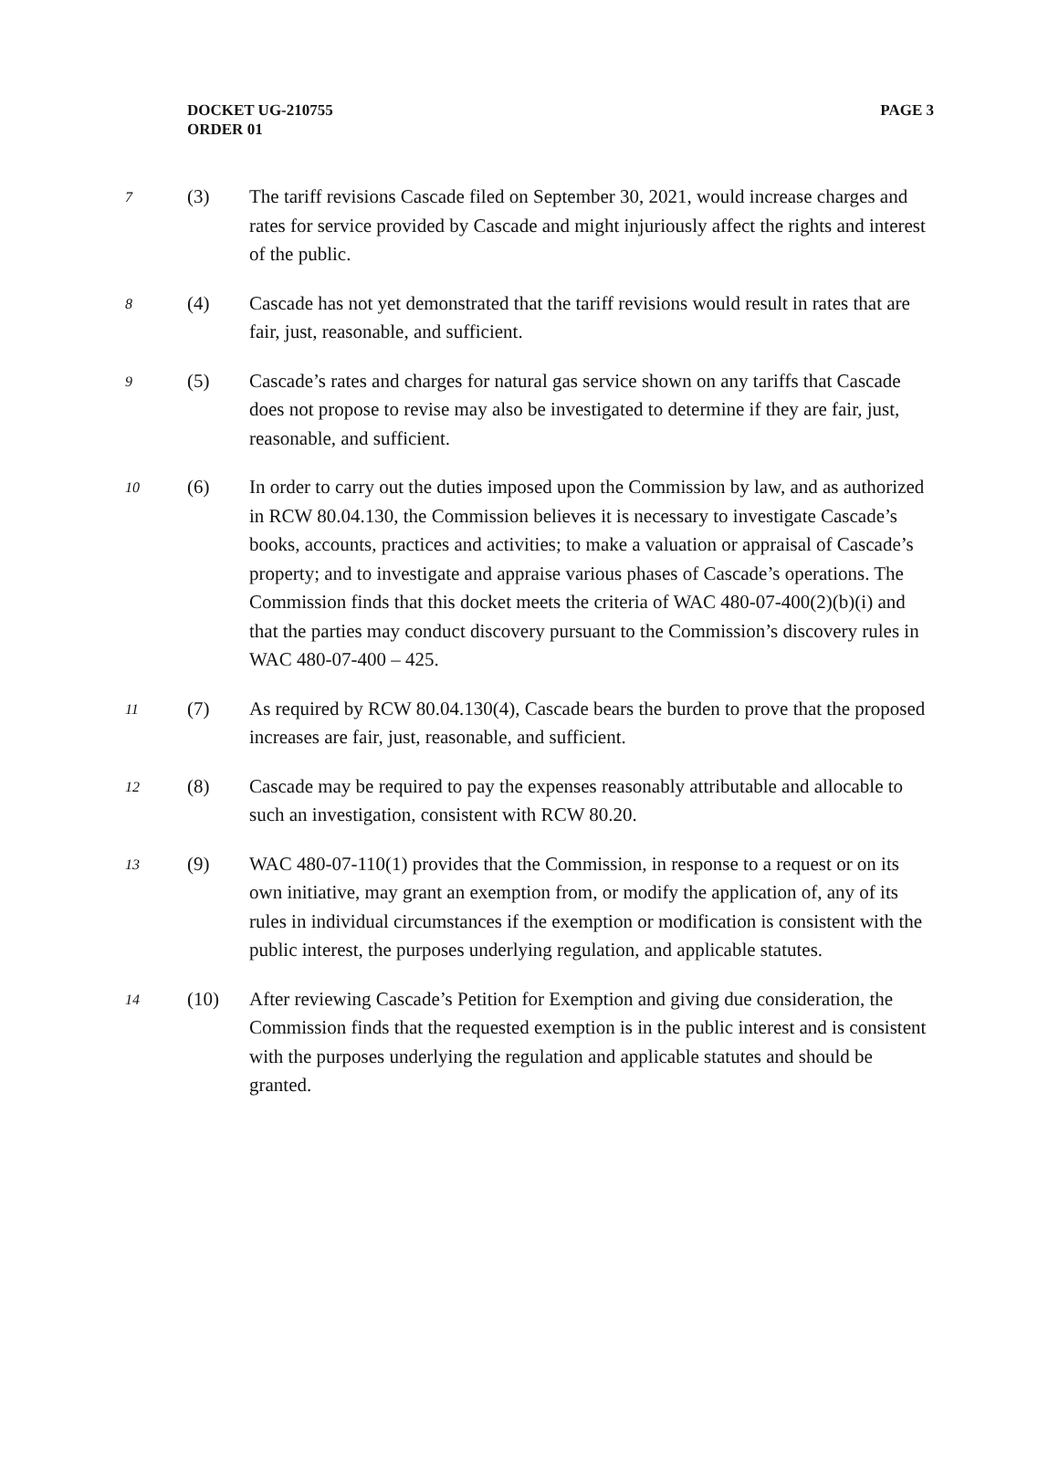PAGE 3 DOCKET UG-210755
ORDER 01
7
(3) The tariff revisions Cascade filed on September 30, 2021, would increase charges and rates for service provided by Cascade and might injuriously affect the rights and interest of the public.
8
(4) Cascade has not yet demonstrated that the tariff revisions would result in rates that are fair, just, reasonable, and sufficient.
9
(5) Cascade’s rates and charges for natural gas service shown on any tariffs that Cascade does not propose to revise may also be investigated to determine if they are fair, just, reasonable, and sufficient.
10
(6) In order to carry out the duties imposed upon the Commission by law, and as authorized in RCW 80.04.130, the Commission believes it is necessary to investigate Cascade’s books, accounts, practices and activities; to make a valuation or appraisal of Cascade’s property; and to investigate and appraise various phases of Cascade’s operations. The Commission finds that this docket meets the criteria of WAC 480-07-400(2)(b)(i) and that the parties may conduct discovery pursuant to the Commission’s discovery rules in WAC 480-07-400 – 425.
11
(7) As required by RCW 80.04.130(4), Cascade bears the burden to prove that the proposed increases are fair, just, reasonable, and sufficient.
12
(8) Cascade may be required to pay the expenses reasonably attributable and allocable to such an investigation, consistent with RCW 80.20.
13
(9) WAC 480-07-110(1) provides that the Commission, in response to a request or on its own initiative, may grant an exemption from, or modify the application of, any of its rules in individual circumstances if the exemption or modification is consistent with the public interest, the purposes underlying regulation, and applicable statutes.
14
(10) After reviewing Cascade’s Petition for Exemption and giving due consideration, the Commission finds that the requested exemption is in the public interest and is consistent with the purposes underlying the regulation and applicable statutes and should be granted.